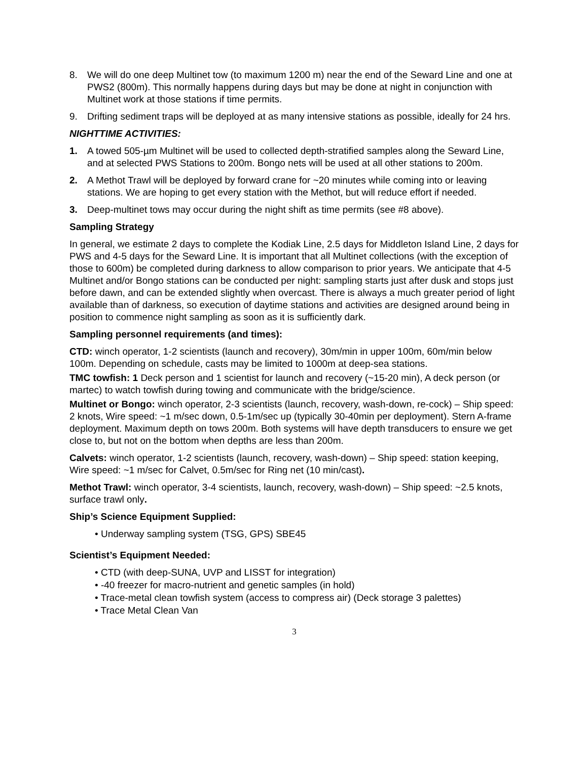8. We will do one deep Multinet tow (to maximum 1200 m) near the end of the Seward Line and one at PWS2 (800m). This normally happens during days but may be done at night in conjunction with Multinet work at those stations if time permits.
9. Drifting sediment traps will be deployed at as many intensive stations as possible, ideally for 24 hrs.
NIGHTTIME ACTIVITIES:
1. A towed 505-µm Multinet will be used to collected depth-stratified samples along the Seward Line, and at selected PWS Stations to 200m. Bongo nets will be used at all other stations to 200m.
2. A Methot Trawl will be deployed by forward crane for ~20 minutes while coming into or leaving stations. We are hoping to get every station with the Methot, but will reduce effort if needed.
3. Deep-multinet tows may occur during the night shift as time permits (see #8 above).
Sampling Strategy
In general, we estimate 2 days to complete the Kodiak Line, 2.5 days for Middleton Island Line, 2 days for PWS and 4-5 days for the Seward Line. It is important that all Multinet collections (with the exception of those to 600m) be completed during darkness to allow comparison to prior years. We anticipate that 4-5 Multinet and/or Bongo stations can be conducted per night: sampling starts just after dusk and stops just before dawn, and can be extended slightly when overcast. There is always a much greater period of light available than of darkness, so execution of daytime stations and activities are designed around being in position to commence night sampling as soon as it is sufficiently dark.
Sampling personnel requirements (and times):
CTD: winch operator, 1-2 scientists (launch and recovery), 30m/min in upper 100m, 60m/min below 100m. Depending on schedule, casts may be limited to 1000m at deep-sea stations.
TMC towfish: 1 Deck person and 1 scientist for launch and recovery (~15-20 min), A deck person (or martec) to watch towfish during towing and communicate with the bridge/science.
Multinet or Bongo: winch operator, 2-3 scientists (launch, recovery, wash-down, re-cock) – Ship speed: 2 knots, Wire speed: ~1 m/sec down, 0.5-1m/sec up (typically 30-40min per deployment). Stern A-frame deployment. Maximum depth on tows 200m. Both systems will have depth transducers to ensure we get close to, but not on the bottom when depths are less than 200m.
Calvets: winch operator, 1-2 scientists (launch, recovery, wash-down) – Ship speed: station keeping, Wire speed: ~1 m/sec for Calvet, 0.5m/sec for Ring net (10 min/cast).
Methot Trawl: winch operator, 3-4 scientists, launch, recovery, wash-down) – Ship speed: ~2.5 knots, surface trawl only.
Ship’s Science Equipment Supplied:
• Underway sampling system (TSG, GPS) SBE45
Scientist’s Equipment Needed:
• CTD (with deep-SUNA, UVP and LISST for integration)
• -40 freezer for macro-nutrient and genetic samples (in hold)
• Trace-metal clean towfish system (access to compress air) (Deck storage 3 palettes)
• Trace Metal Clean Van
3